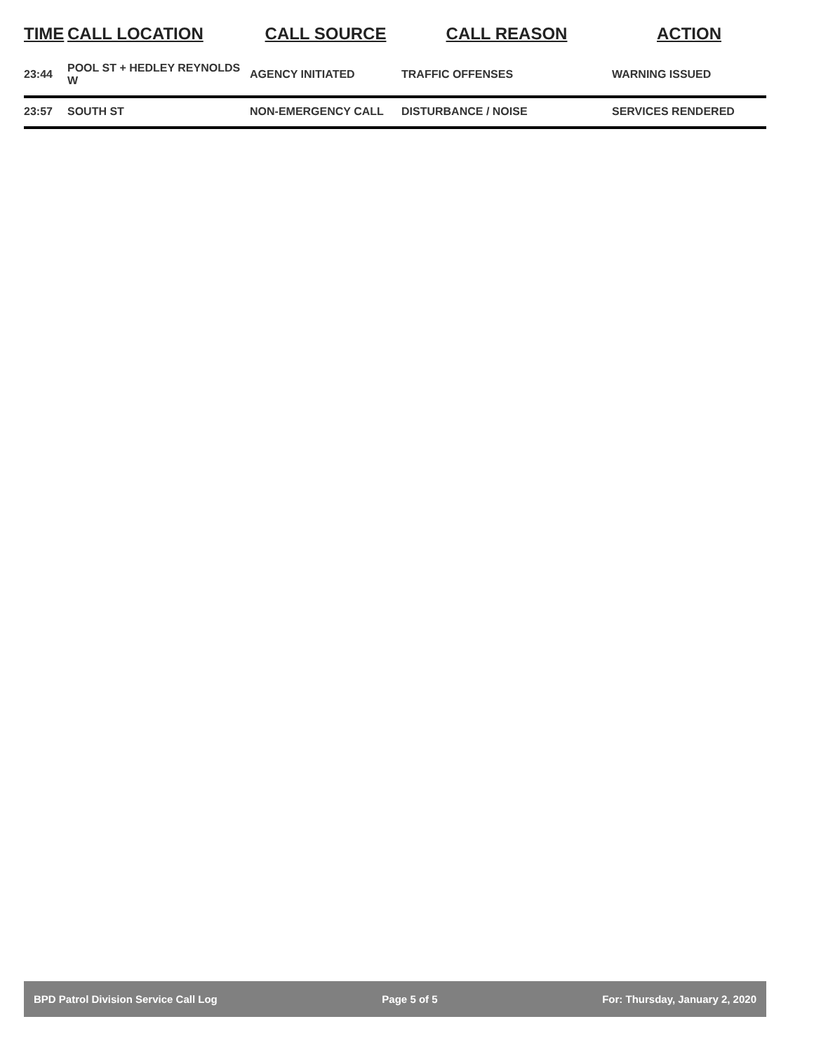| TIME | CALL LOCATION | CALL SOURCE | CALL REASON | ACTION |
| --- | --- | --- | --- | --- |
| 23:44 | POOL ST + HEDLEY REYNOLDS W | AGENCY INITIATED | TRAFFIC OFFENSES | WARNING ISSUED |
| 23:57 | SOUTH ST | NON-EMERGENCY CALL | DISTURBANCE / NOISE | SERVICES RENDERED |
BPD Patrol Division Service Call Log Page 5 of 5 For: Thursday, January 2, 2020